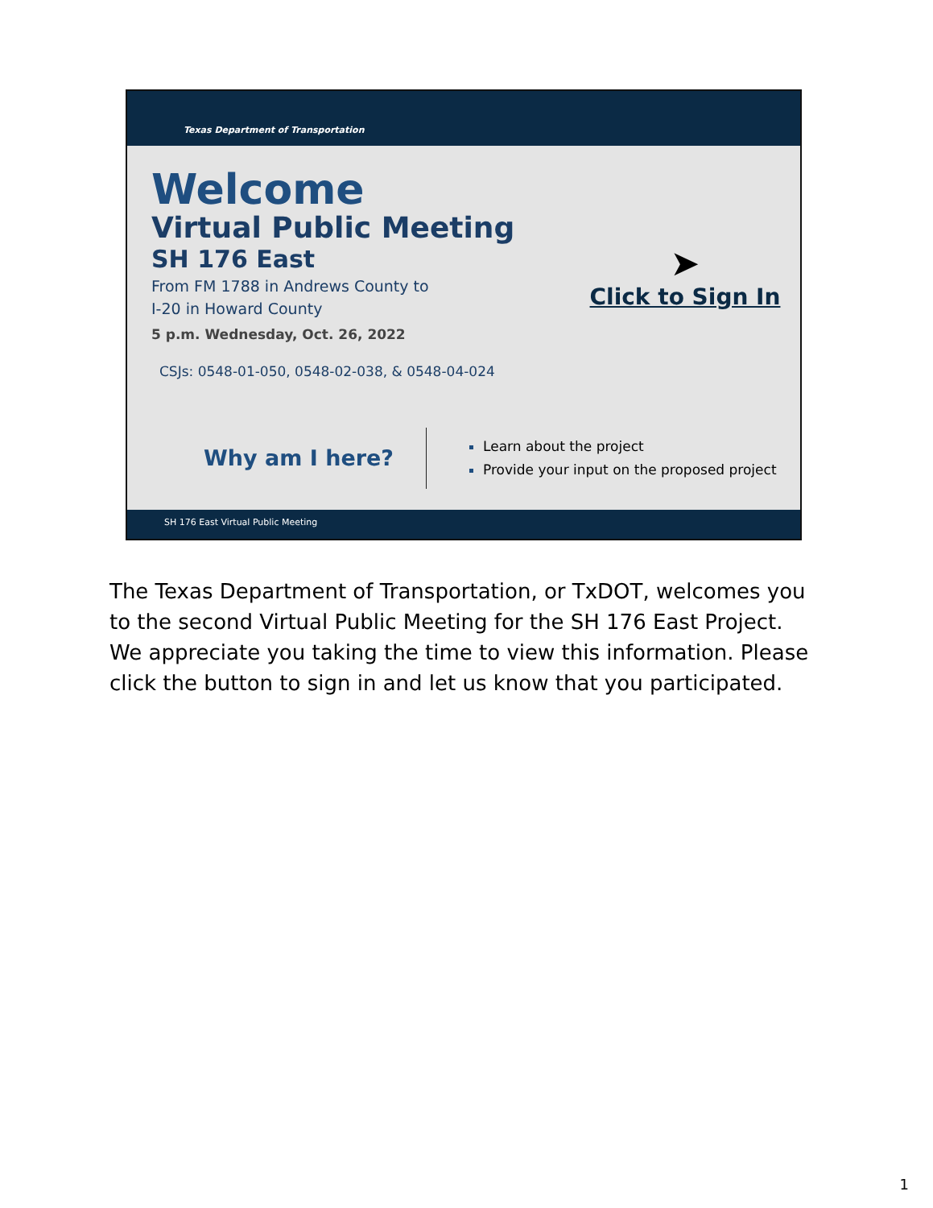Texas Department of Transportation
Welcome
Virtual Public Meeting
SH 176 East
From FM 1788 in Andrews County to
I-20 in Howard County
5 p.m. Wednesday, Oct. 26, 2022
CSJs: 0548-01-050, 0548-02-038, & 0548-04-024
➤
Click to Sign In
Why am I here?
Learn about the project
Provide your input on the proposed project
SH 176 East Virtual Public Meeting
The Texas Department of Transportation, or TxDOT, welcomes you to the second Virtual Public Meeting for the SH 176 East Project. We appreciate you taking the time to view this information. Please click the button to sign in and let us know that you participated.
1